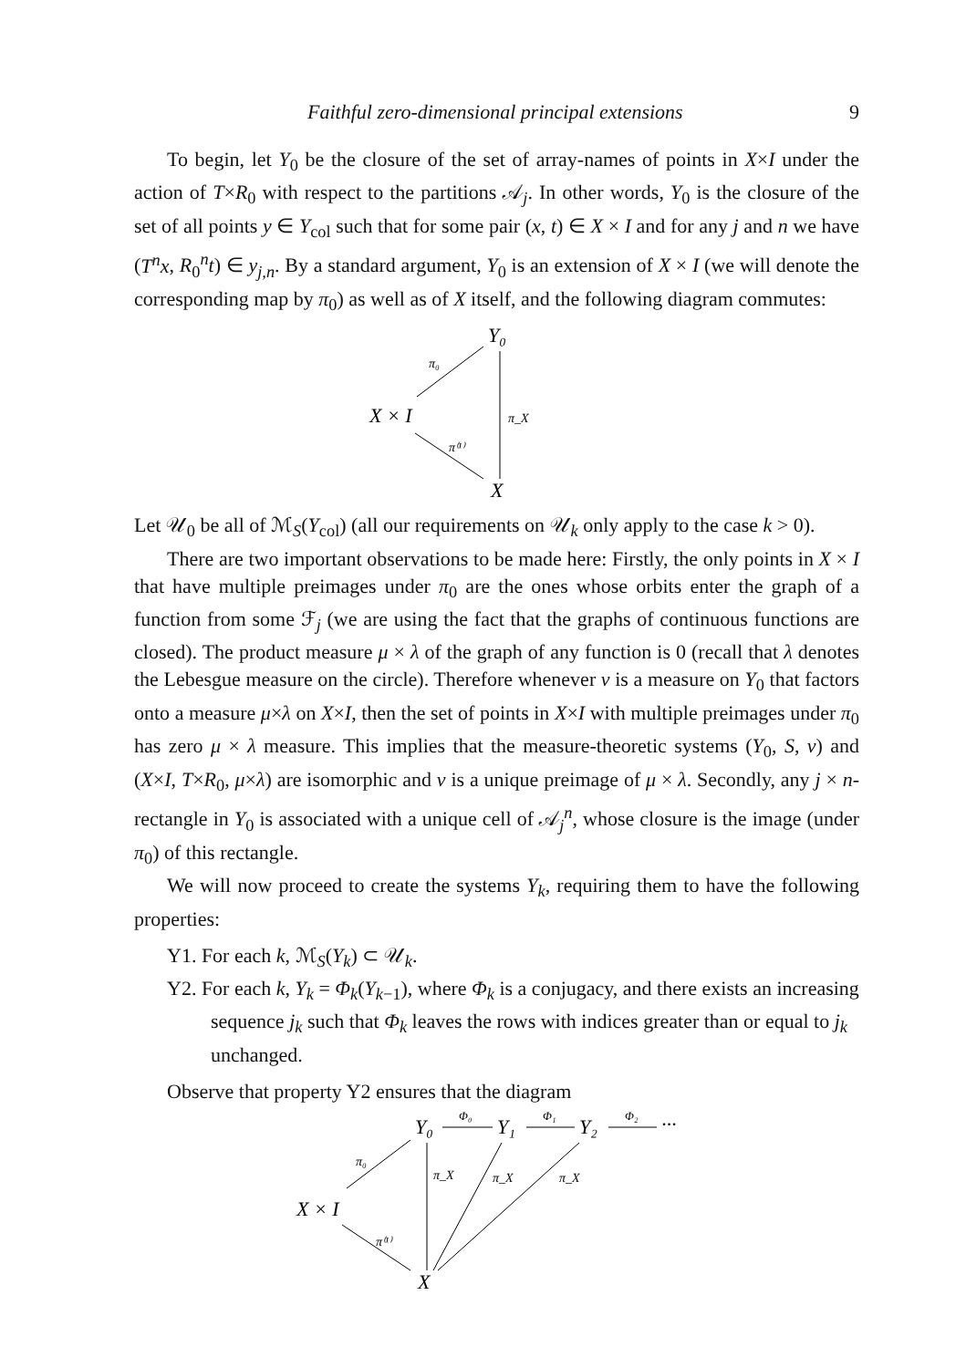Faithful zero-dimensional principal extensions 9
To begin, let Y<sub>0</sub> be the closure of the set of array-names of points in X×I under the action of T×R<sub>0</sub> with respect to the partitions 𝒜<sub>j</sub>. In other words, Y<sub>0</sub> is the closure of the set of all points y ∈ Y<sub>col</sub> such that for some pair (x, t) ∈ X × I and for any j and n we have (T<sup>n</sup>x, R<sub>0</sub><sup>n</sup>t) ∈ y<sub>j,n</sub>. By a standard argument, Y<sub>0</sub> is an extension of X × I (we will denote the corresponding map by π<sub>0</sub>) as well as of X itself, and the following diagram commutes:
Y₀
X × I
X
π₀
π_X
π⁽¹⁾
Let 𝒰<sub>0</sub> be all of ℳ<sub>S</sub>(Y<sub>col</sub>) (all our requirements on 𝒰<sub>k</sub> only apply to the case k > 0).
There are two important observations to be made here: Firstly, the only points in X × I that have multiple preimages under π<sub>0</sub> are the ones whose orbits enter the graph of a function from some ℱ<sub>j</sub> (we are using the fact that the graphs of continuous functions are closed). The product measure μ × λ of the graph of any function is 0 (recall that λ denotes the Lebesgue measure on the circle). Therefore whenever ν is a measure on Y<sub>0</sub> that factors onto a measure μ×λ on X×I, then the set of points in X×I with multiple preimages under π<sub>0</sub> has zero μ × λ measure. This implies that the measure-theoretic systems (Y<sub>0</sub>, S, ν) and (X×I, T×R<sub>0</sub>, μ×λ) are isomorphic and ν is a unique preimage of μ × λ. Secondly, any j × n-rectangle in Y<sub>0</sub> is associated with a unique cell of 𝒜<sub>j</sub><sup>n</sup>, whose closure is the image (under π<sub>0</sub>) of this rectangle.
We will now proceed to create the systems Y<sub>k</sub>, requiring them to have the following properties:
Y1. For each k, ℳ<sub>S</sub>(Y<sub>k</sub>) ⊂ 𝒰<sub>k</sub>.
Y2. For each k, Y<sub>k</sub> = Φ<sub>k</sub>(Y<sub>k−1</sub>), where Φ<sub>k</sub> is a conjugacy, and there exists an increasing sequence j<sub>k</sub> such that Φ<sub>k</sub> leaves the rows with indices greater than or equal to j<sub>k</sub> unchanged.
Observe that property Y2 ensures that the diagram
Y₀
Y₁
Y₂
···
Φ₀
Φ₁
Φ₂
X × I
X
π₀
π_X
π_X
π_X
π⁽¹⁾